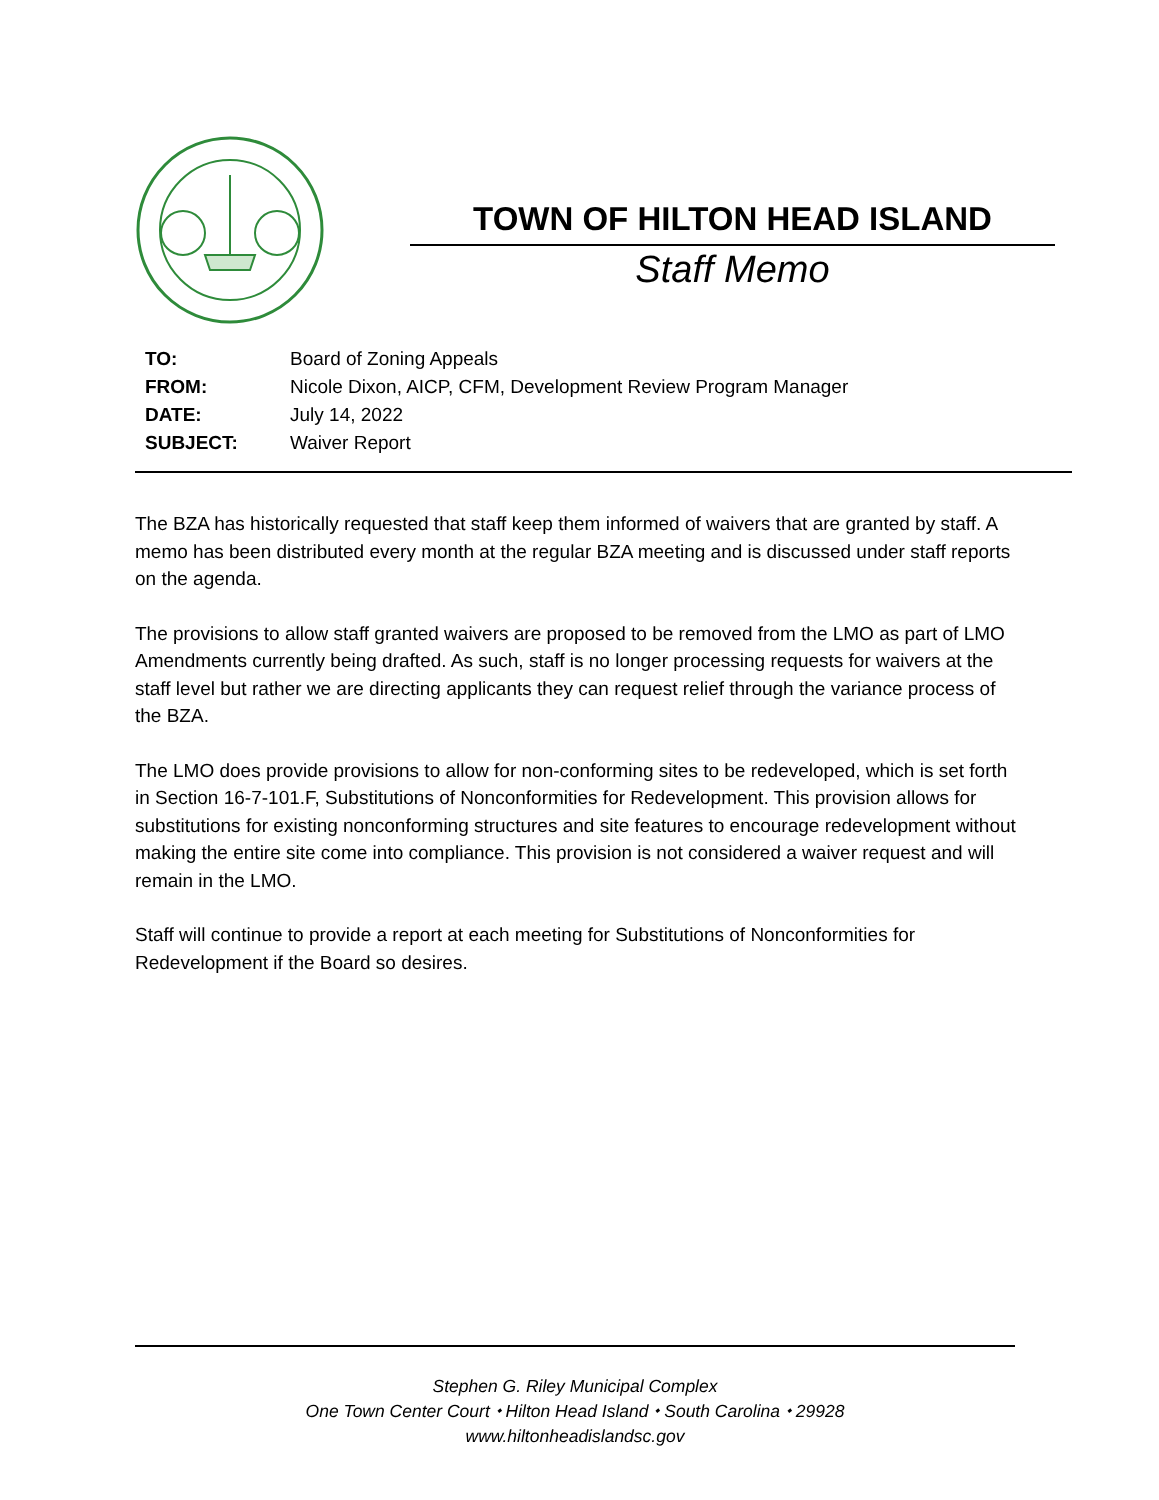TOWN OF HILTON HEAD ISLAND
Staff Memo
| TO: | Board of Zoning Appeals |
| FROM: | Nicole Dixon, AICP, CFM, Development Review Program Manager |
| DATE: | July 14, 2022 |
| SUBJECT: | Waiver Report |
The BZA has historically requested that staff keep them informed of waivers that are granted by staff. A memo has been distributed every month at the regular BZA meeting and is discussed under staff reports on the agenda.
The provisions to allow staff granted waivers are proposed to be removed from the LMO as part of LMO Amendments currently being drafted. As such, staff is no longer processing requests for waivers at the staff level but rather we are directing applicants they can request relief through the variance process of the BZA.
The LMO does provide provisions to allow for non-conforming sites to be redeveloped, which is set forth in Section 16-7-101.F, Substitutions of Nonconformities for Redevelopment. This provision allows for substitutions for existing nonconforming structures and site features to encourage redevelopment without making the entire site come into compliance. This provision is not considered a waiver request and will remain in the LMO.
Staff will continue to provide a report at each meeting for Substitutions of Nonconformities for Redevelopment if the Board so desires.
Stephen G. Riley Municipal Complex
One Town Center Court ⬩ Hilton Head Island ⬩ South Carolina ⬩ 29928
www.hiltonheadislandsc.gov